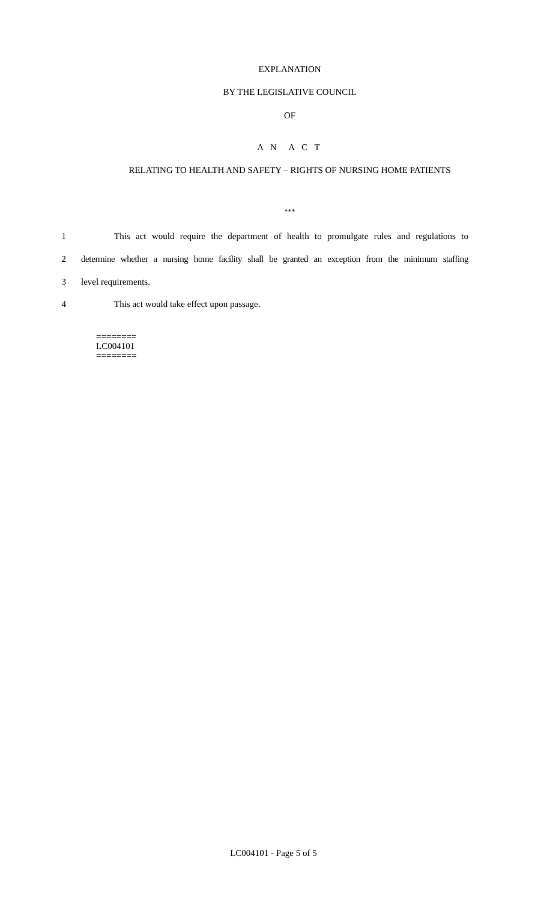EXPLANATION
BY THE LEGISLATIVE COUNCIL
OF
A N A C T
RELATING TO HEALTH AND SAFETY – RIGHTS OF NURSING HOME PATIENTS
***
1 This act would require the department of health to promulgate rules and regulations to
2 determine whether a nursing home facility shall be granted an exception from the minimum staffing
3 level requirements.
4 This act would take effect upon passage.
========
LC004101
========
LC004101 - Page 5 of 5